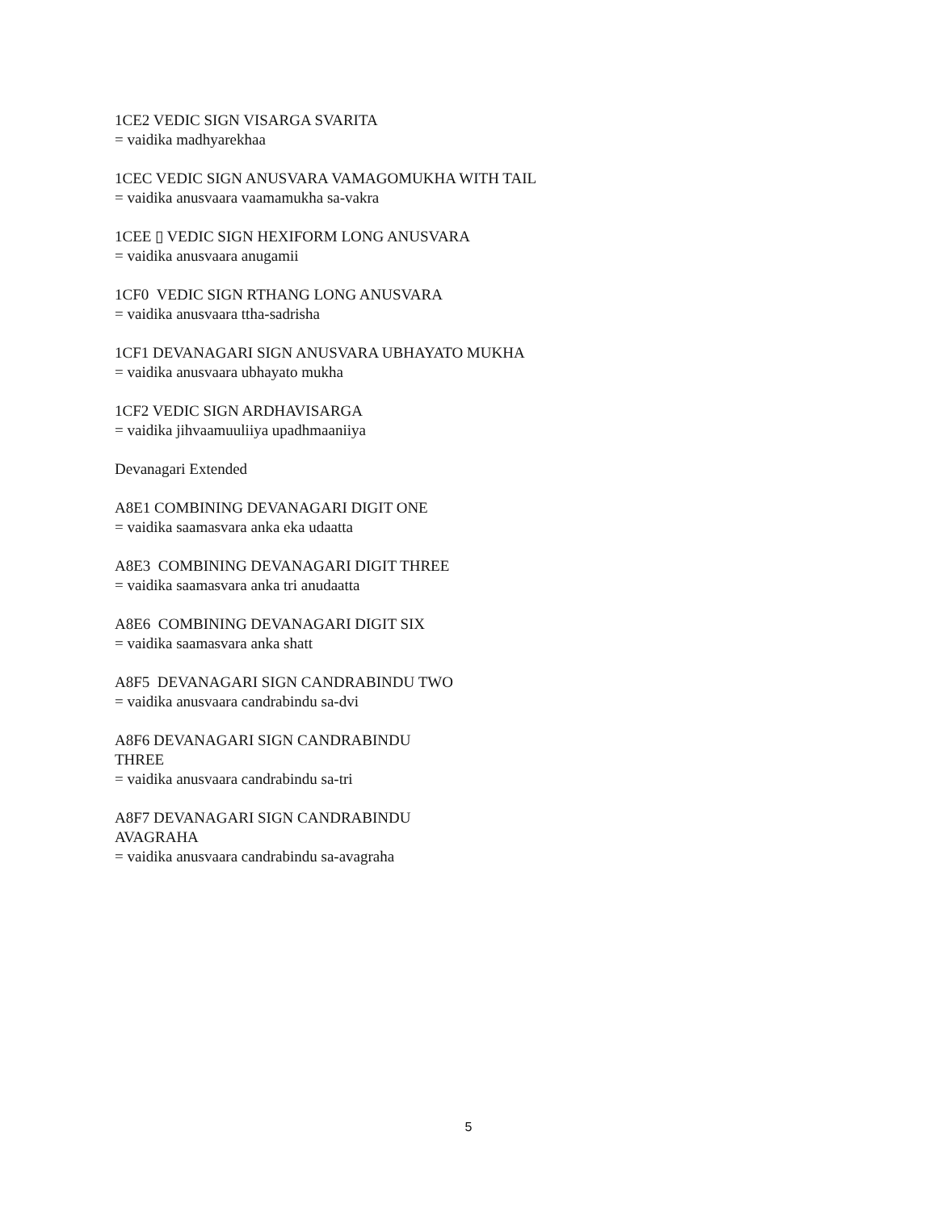1CE2 VEDIC SIGN VISARGA SVARITA
= vaidika madhyarekhaa
1CEC VEDIC SIGN ANUSVARA VAMAGOMUKHA WITH TAIL
= vaidika anusvaara vaamamukha sa-vakra
1CEE ▯ VEDIC SIGN HEXIFORM LONG ANUSVARA
= vaidika anusvaara anugamii
1CF0 VEDIC SIGN RTHANG LONG ANUSVARA
= vaidika anusvaara ttha-sadrisha
1CF1 DEVANAGARI SIGN ANUSVARA UBHAYATO MUKHA
= vaidika anusvaara ubhayato mukha
1CF2 VEDIC SIGN ARDHAVISARGA
= vaidika jihvaamuuliiya upadhmaaniiya
Devanagari Extended
A8E1 COMBINING DEVANAGARI DIGIT ONE
= vaidika saamasvara anka eka udaatta
A8E3 COMBINING DEVANAGARI DIGIT THREE
= vaidika saamasvara anka tri anudaatta
A8E6 COMBINING DEVANAGARI DIGIT SIX
= vaidika saamasvara anka shatt
A8F5 DEVANAGARI SIGN CANDRABINDU TWO
= vaidika anusvaara candrabindu sa-dvi
A8F6 DEVANAGARI SIGN CANDRABINDU
THREE
= vaidika anusvaara candrabindu sa-tri
A8F7 DEVANAGARI SIGN CANDRABINDU
AVAGRAHA
= vaidika anusvaara candrabindu sa-avagraha
5